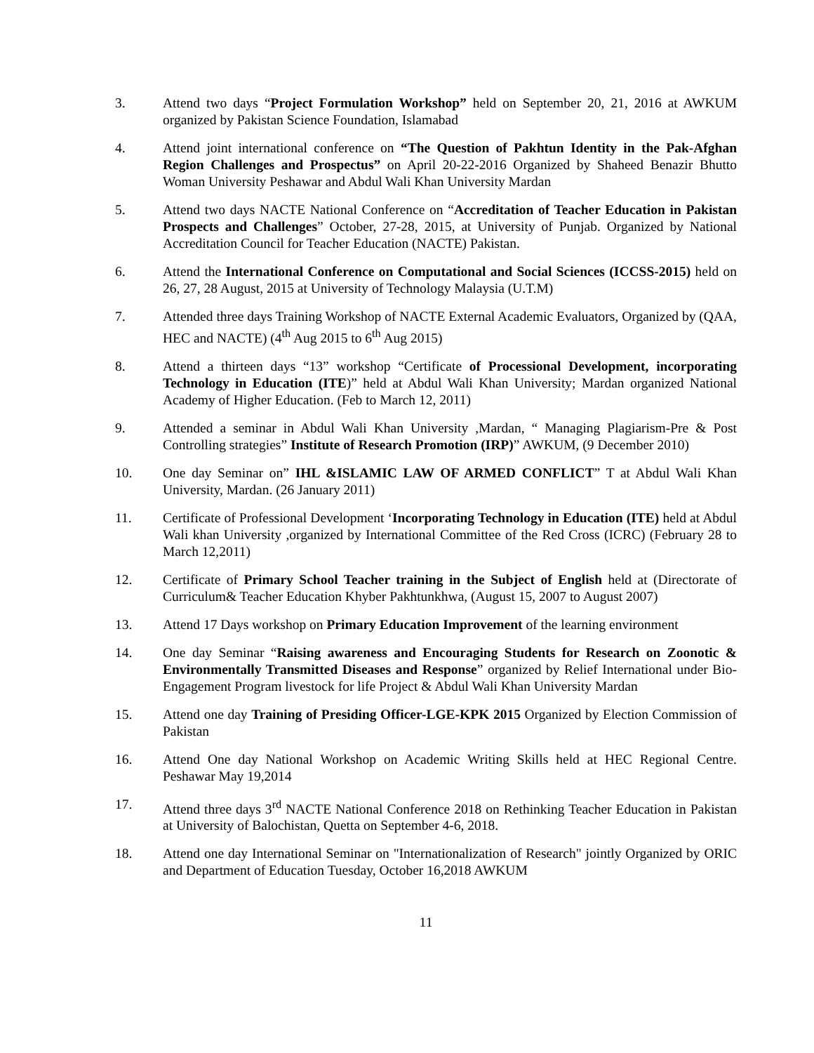3. Attend two days “Project Formulation Workshop” held on September 20, 21, 2016 at AWKUM organized by Pakistan Science Foundation, Islamabad
4. Attend joint international conference on “The Question of Pakhtun Identity in the Pak-Afghan Region Challenges and Prospectus” on April 20-22-2016 Organized by Shaheed Benazir Bhutto Woman University Peshawar and Abdul Wali Khan University Mardan
5. Attend two days NACTE National Conference on “Accreditation of Teacher Education in Pakistan Prospects and Challenges” October, 27-28, 2015, at University of Punjab. Organized by National Accreditation Council for Teacher Education (NACTE) Pakistan.
6. Attend the International Conference on Computational and Social Sciences (ICCSS-2015) held on 26, 27, 28 August, 2015 at University of Technology Malaysia (U.T.M)
7. Attended three days Training Workshop of NACTE External Academic Evaluators, Organized by (QAA, HEC and NACTE) (4<sup>th</sup> Aug 2015 to 6<sup>th</sup> Aug 2015)
8. Attend a thirteen days “13” workshop “Certificate of Processional Development, incorporating Technology in Education (ITE)” held at Abdul Wali Khan University; Mardan organized National Academy of Higher Education. (Feb to March 12, 2011)
9. Attended a seminar in Abdul Wali Khan University ,Mardan, “ Managing Plagiarism-Pre & Post Controlling strategies” Institute of Research Promotion (IRP)” AWKUM, (9 December 2010)
10. One day Seminar on” IHL &ISLAMIC LAW OF ARMED CONFLICT” T at Abdul Wali Khan University, Mardan. (26 January 2011)
11. Certificate of Professional Development ‘Incorporating Technology in Education (ITE) held at Abdul Wali khan University ,organized by International Committee of the Red Cross (ICRC) (February 28 to March 12,2011)
12. Certificate of Primary School Teacher training in the Subject of English held at (Directorate of Curriculum& Teacher Education Khyber Pakhtunkhwa, (August 15, 2007 to August 2007)
13. Attend 17 Days workshop on Primary Education Improvement of the learning environment
14. One day Seminar “Raising awareness and Encouraging Students for Research on Zoonotic & Environmentally Transmitted Diseases and Response” organized by Relief International under Bio-Engagement Program livestock for life Project & Abdul Wali Khan University Mardan
15. Attend one day Training of Presiding Officer-LGE-KPK 2015 Organized by Election Commission of Pakistan
16. Attend One day National Workshop on Academic Writing Skills held at HEC Regional Centre. Peshawar May 19,2014
17. Attend three days 3<sup>rd</sup> NACTE National Conference 2018 on Rethinking Teacher Education in Pakistan at University of Balochistan, Quetta on September 4-6, 2018.
18. Attend one day International Seminar on "Internationalization of Research" jointly Organized by ORIC and Department of Education Tuesday, October 16,2018 AWKUM
11